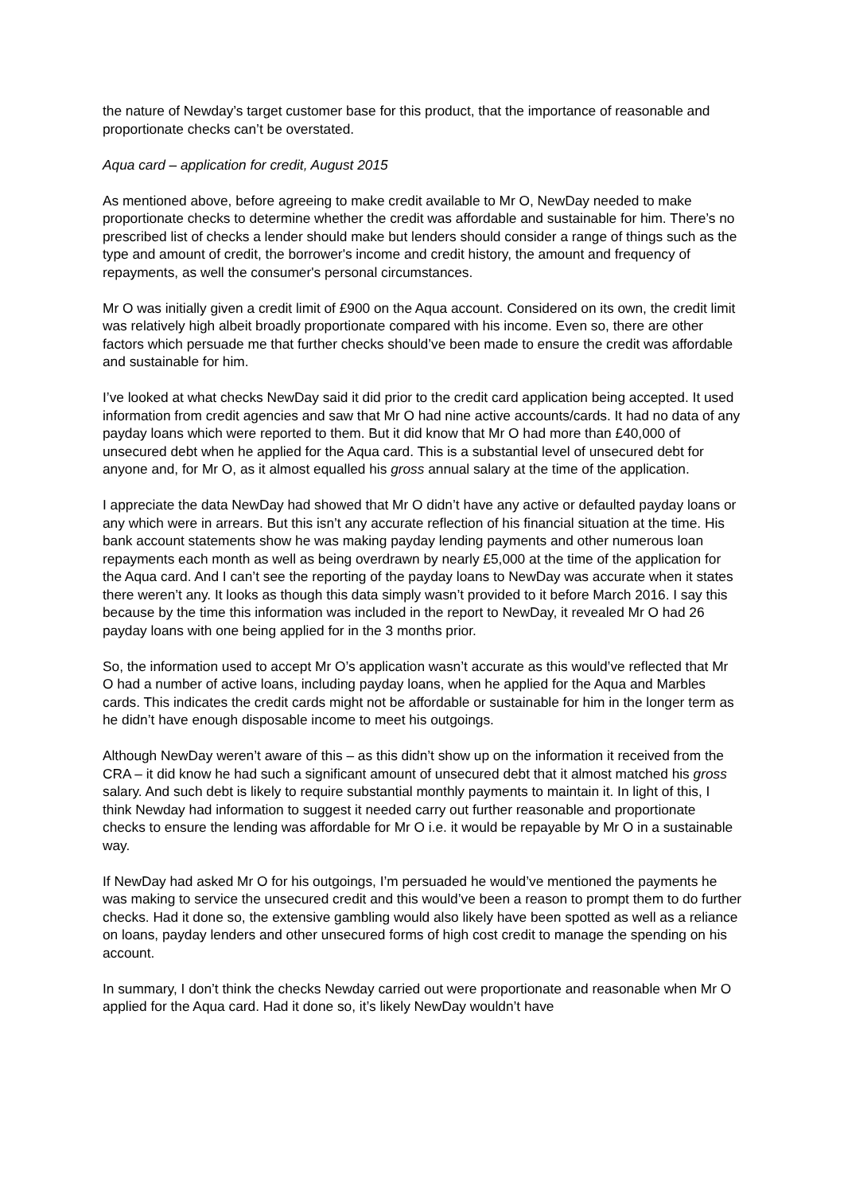the nature of Newday’s target customer base for this product, that the importance of reasonable and proportionate checks can’t be overstated.
Aqua card – application for credit, August 2015
As mentioned above, before agreeing to make credit available to Mr O, NewDay needed to make proportionate checks to determine whether the credit was affordable and sustainable for him. There’s no prescribed list of checks a lender should make but lenders should consider a range of things such as the type and amount of credit, the borrower's income and credit history, the amount and frequency of repayments, as well the consumer's personal circumstances.
Mr O was initially given a credit limit of £900 on the Aqua account. Considered on its own, the credit limit was relatively high albeit broadly proportionate compared with his income. Even so, there are other factors which persuade me that further checks should’ve been made to ensure the credit was affordable and sustainable for him.
I’ve looked at what checks NewDay said it did prior to the credit card application being accepted. It used information from credit agencies and saw that Mr O had nine active accounts/cards. It had no data of any payday loans which were reported to them. But it did know that Mr O had more than £40,000 of unsecured debt when he applied for the Aqua card. This is a substantial level of unsecured debt for anyone and, for Mr O, as it almost equalled his gross annual salary at the time of the application.
I appreciate the data NewDay had showed that Mr O didn’t have any active or defaulted payday loans or any which were in arrears. But this isn’t any accurate reflection of his financial situation at the time. His bank account statements show he was making payday lending payments and other numerous loan repayments each month as well as being overdrawn by nearly £5,000 at the time of the application for the Aqua card. And I can’t see the reporting of the payday loans to NewDay was accurate when it states there weren’t any. It looks as though this data simply wasn’t provided to it before March 2016. I say this because by the time this information was included in the report to NewDay, it revealed Mr O had 26 payday loans with one being applied for in the 3 months prior.
So, the information used to accept Mr O’s application wasn’t accurate as this would’ve reflected that Mr O had a number of active loans, including payday loans, when he applied for the Aqua and Marbles cards. This indicates the credit cards might not be affordable or sustainable for him in the longer term as he didn’t have enough disposable income to meet his outgoings.
Although NewDay weren’t aware of this – as this didn’t show up on the information it received from the CRA – it did know he had such a significant amount of unsecured debt that it almost matched his gross salary. And such debt is likely to require substantial monthly payments to maintain it. In light of this, I think Newday had information to suggest it needed carry out further reasonable and proportionate checks to ensure the lending was affordable for Mr O i.e. it would be repayable by Mr O in a sustainable way.
If NewDay had asked Mr O for his outgoings, I’m persuaded he would’ve mentioned the payments he was making to service the unsecured credit and this would’ve been a reason to prompt them to do further checks. Had it done so, the extensive gambling would also likely have been spotted as well as a reliance on loans, payday lenders and other unsecured forms of high cost credit to manage the spending on his account.
In summary, I don’t think the checks Newday carried out were proportionate and reasonable when Mr O applied for the Aqua card. Had it done so, it’s likely NewDay wouldn’t have